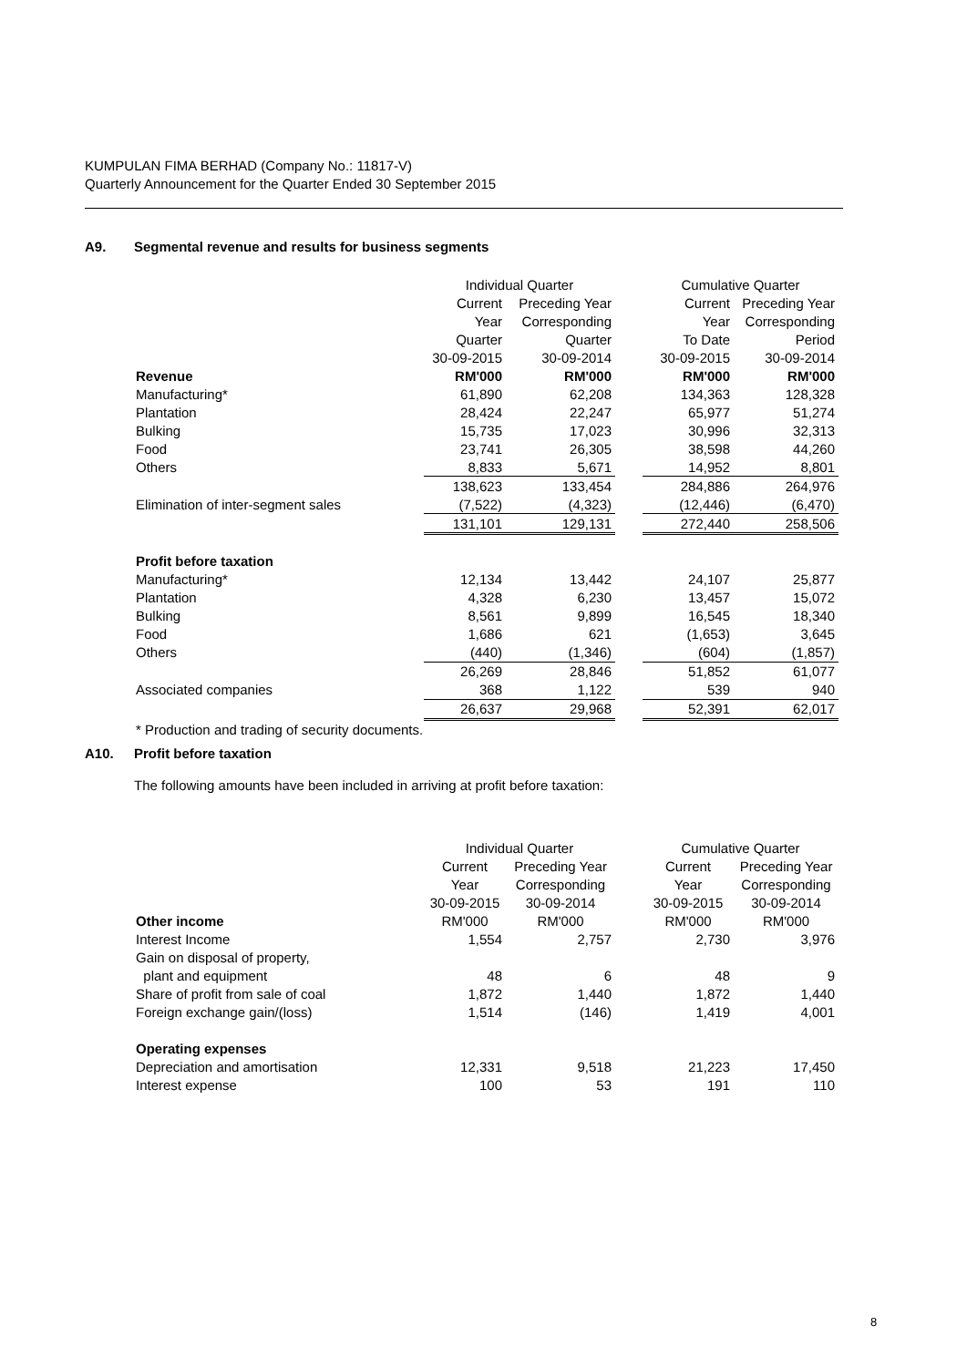KUMPULAN FIMA BERHAD (Company No.: 11817-V)
Quarterly Announcement for the Quarter Ended 30 September 2015
A9. Segmental revenue and results for business segments
| | Individual Quarter | | | Cumulative Quarter | |
| | Current | Preceding Year | | Current | Preceding Year |
| | Year | Corresponding | | Year | Corresponding |
| | Quarter | Quarter | | To Date | Period |
| | 30-09-2015 | 30-09-2014 | | 30-09-2015 | 30-09-2014 |
| Revenue | RM'000 | RM'000 | | RM'000 | RM'000 |
| Manufacturing* | 61,890 | 62,208 | | 134,363 | 128,328 |
| Plantation | 28,424 | 22,247 | | 65,977 | 51,274 |
| Bulking | 15,735 | 17,023 | | 30,996 | 32,313 |
| Food | 23,741 | 26,305 | | 38,598 | 44,260 |
| Others | 8,833 | 5,671 | | 14,952 | 8,801 |
| | 138,623 | 133,454 | | 284,886 | 264,976 |
| Elimination of inter-segment sales | (7,522) | (4,323) | | (12,446) | (6,470) |
| | 131,101 | 129,131 | | 272,440 | 258,506 |
| Profit before taxation | | | | | |
| Manufacturing* | 12,134 | 13,442 | | 24,107 | 25,877 |
| Plantation | 4,328 | 6,230 | | 13,457 | 15,072 |
| Bulking | 8,561 | 9,899 | | 16,545 | 18,340 |
| Food | 1,686 | 621 | | (1,653) | 3,645 |
| Others | (440) | (1,346) | | (604) | (1,857) |
| | 26,269 | 28,846 | | 51,852 | 61,077 |
| Associated companies | 368 | 1,122 | | 539 | 940 |
| | 26,637 | 29,968 | | 52,391 | 62,017 |
| * Production and trading of security documents. | | | | | |
A10. Profit before taxation
The following amounts have been included in arriving at profit before taxation:
| | Individual Quarter | | | Cumulative Quarter | |
| | Current | Preceding Year | | Current | Preceding Year |
| | Year | Corresponding | | Year | Corresponding |
| | 30-09-2015 | 30-09-2014 | | 30-09-2015 | 30-09-2014 |
| Other income | RM'000 | RM'000 | | RM'000 | RM'000 |
| Interest Income | 1,554 | 2,757 | | 2,730 | 3,976 |
| Gain on disposal of property, | | | | | |
| plant and equipment | 48 | 6 | | 48 | 9 |
| Share of profit from sale of coal | 1,872 | 1,440 | | 1,872 | 1,440 |
| Foreign exchange gain/(loss) | 1,514 | (146) | | 1,419 | 4,001 |
| Operating expenses | | | | | |
| Depreciation and amortisation | 12,331 | 9,518 | | 21,223 | 17,450 |
| Interest expense | 100 | 53 | | 191 | 110 |
8